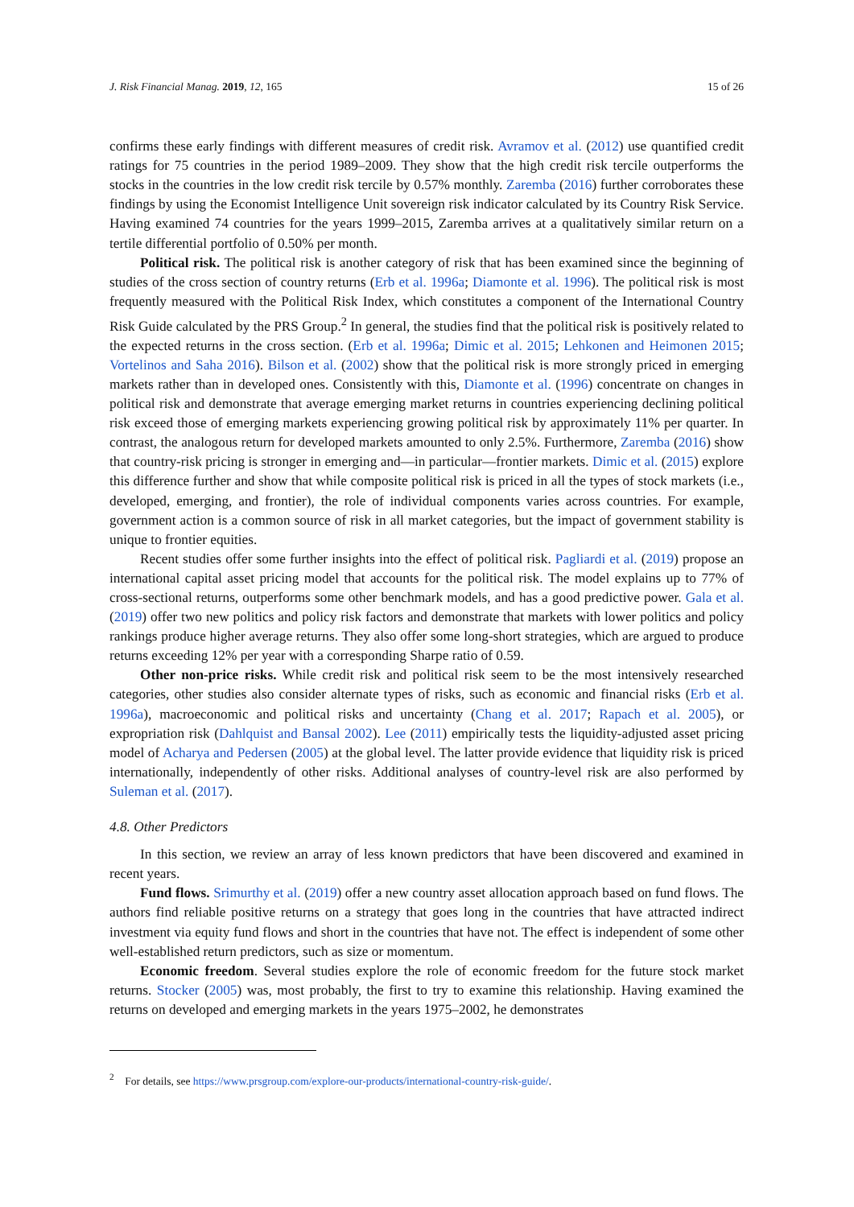J. Risk Financial Manag. 2019, 12, 165 15 of 26
confirms these early findings with different measures of credit risk. Avramov et al. (2012) use quantified credit ratings for 75 countries in the period 1989–2009. They show that the high credit risk tercile outperforms the stocks in the countries in the low credit risk tercile by 0.57% monthly. Zaremba (2016) further corroborates these findings by using the Economist Intelligence Unit sovereign risk indicator calculated by its Country Risk Service. Having examined 74 countries for the years 1999–2015, Zaremba arrives at a qualitatively similar return on a tertile differential portfolio of 0.50% per month.
Political risk. The political risk is another category of risk that has been examined since the beginning of studies of the cross section of country returns (Erb et al. 1996a; Diamonte et al. 1996). The political risk is most frequently measured with the Political Risk Index, which constitutes a component of the International Country Risk Guide calculated by the PRS Group.<sup>2</sup> In general, the studies find that the political risk is positively related to the expected returns in the cross section. (Erb et al. 1996a; Dimic et al. 2015; Lehkonen and Heimonen 2015; Vortelinos and Saha 2016). Bilson et al. (2002) show that the political risk is more strongly priced in emerging markets rather than in developed ones. Consistently with this, Diamonte et al. (1996) concentrate on changes in political risk and demonstrate that average emerging market returns in countries experiencing declining political risk exceed those of emerging markets experiencing growing political risk by approximately 11% per quarter. In contrast, the analogous return for developed markets amounted to only 2.5%. Furthermore, Zaremba (2016) show that country-risk pricing is stronger in emerging and—in particular—frontier markets. Dimic et al. (2015) explore this difference further and show that while composite political risk is priced in all the types of stock markets (i.e., developed, emerging, and frontier), the role of individual components varies across countries. For example, government action is a common source of risk in all market categories, but the impact of government stability is unique to frontier equities.
Recent studies offer some further insights into the effect of political risk. Pagliardi et al. (2019) propose an international capital asset pricing model that accounts for the political risk. The model explains up to 77% of cross-sectional returns, outperforms some other benchmark models, and has a good predictive power. Gala et al. (2019) offer two new politics and policy risk factors and demonstrate that markets with lower politics and policy rankings produce higher average returns. They also offer some long-short strategies, which are argued to produce returns exceeding 12% per year with a corresponding Sharpe ratio of 0.59.
Other non-price risks. While credit risk and political risk seem to be the most intensively researched categories, other studies also consider alternate types of risks, such as economic and financial risks (Erb et al. 1996a), macroeconomic and political risks and uncertainty (Chang et al. 2017; Rapach et al. 2005), or expropriation risk (Dahlquist and Bansal 2002). Lee (2011) empirically tests the liquidity-adjusted asset pricing model of Acharya and Pedersen (2005) at the global level. The latter provide evidence that liquidity risk is priced internationally, independently of other risks. Additional analyses of country-level risk are also performed by Suleman et al. (2017).
4.8. Other Predictors
In this section, we review an array of less known predictors that have been discovered and examined in recent years.
Fund flows. Srimurthy et al. (2019) offer a new country asset allocation approach based on fund flows. The authors find reliable positive returns on a strategy that goes long in the countries that have attracted indirect investment via equity fund flows and short in the countries that have not. The effect is independent of some other well-established return predictors, such as size or momentum.
Economic freedom. Several studies explore the role of economic freedom for the future stock market returns. Stocker (2005) was, most probably, the first to try to examine this relationship. Having examined the returns on developed and emerging markets in the years 1975–2002, he demonstrates
<sup>2</sup> For details, see https://www.prsgroup.com/explore-our-products/international-country-risk-guide/.